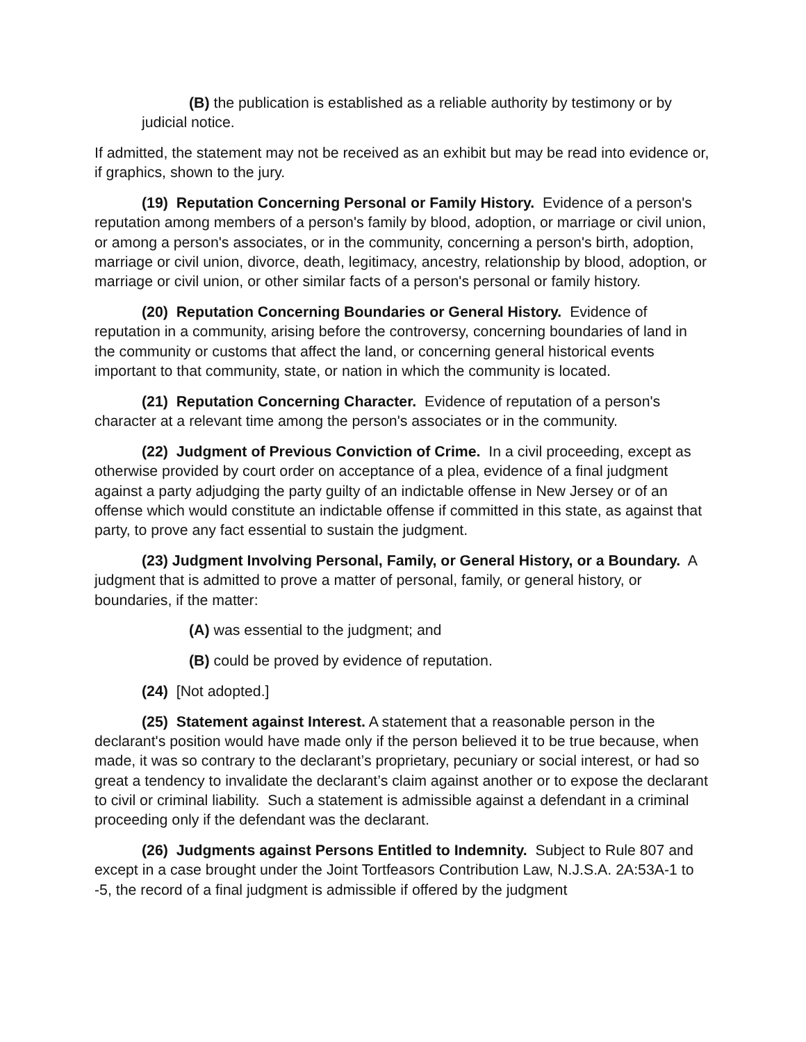(B) the publication is established as a reliable authority by testimony or by judicial notice.
If admitted, the statement may not be received as an exhibit but may be read into evidence or, if graphics, shown to the jury.
(19) Reputation Concerning Personal or Family History. Evidence of a person's reputation among members of a person's family by blood, adoption, or marriage or civil union, or among a person's associates, or in the community, concerning a person's birth, adoption, marriage or civil union, divorce, death, legitimacy, ancestry, relationship by blood, adoption, or marriage or civil union, or other similar facts of a person's personal or family history.
(20) Reputation Concerning Boundaries or General History. Evidence of reputation in a community, arising before the controversy, concerning boundaries of land in the community or customs that affect the land, or concerning general historical events important to that community, state, or nation in which the community is located.
(21) Reputation Concerning Character. Evidence of reputation of a person's character at a relevant time among the person's associates or in the community.
(22) Judgment of Previous Conviction of Crime. In a civil proceeding, except as otherwise provided by court order on acceptance of a plea, evidence of a final judgment against a party adjudging the party guilty of an indictable offense in New Jersey or of an offense which would constitute an indictable offense if committed in this state, as against that party, to prove any fact essential to sustain the judgment.
(23) Judgment Involving Personal, Family, or General History, or a Boundary. A judgment that is admitted to prove a matter of personal, family, or general history, or boundaries, if the matter:
(A) was essential to the judgment; and
(B) could be proved by evidence of reputation.
(24) [Not adopted.]
(25) Statement against Interest. A statement that a reasonable person in the declarant's position would have made only if the person believed it to be true because, when made, it was so contrary to the declarant’s proprietary, pecuniary or social interest, or had so great a tendency to invalidate the declarant’s claim against another or to expose the declarant to civil or criminal liability. Such a statement is admissible against a defendant in a criminal proceeding only if the defendant was the declarant.
(26) Judgments against Persons Entitled to Indemnity. Subject to Rule 807 and except in a case brought under the Joint Tortfeasors Contribution Law, N.J.S.A. 2A:53A-1 to -5, the record of a final judgment is admissible if offered by the judgment